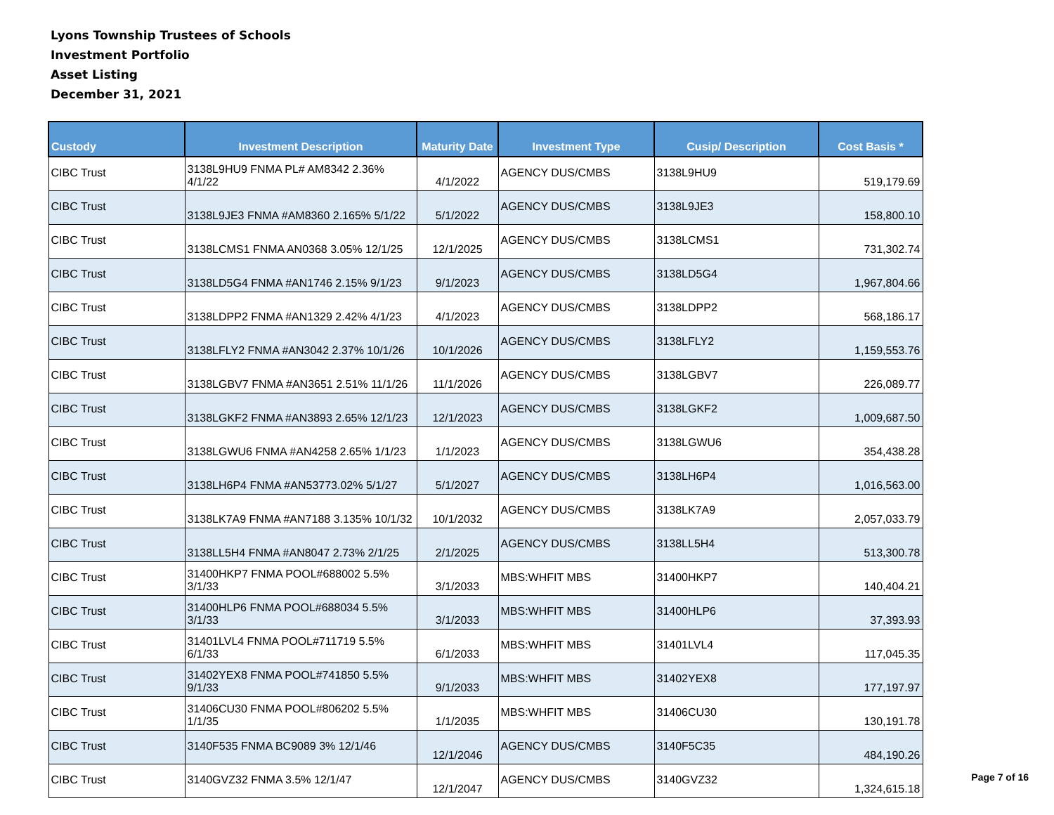Lyons Township Trustees of Schools
Investment Portfolio
Asset Listing
December 31, 2021
| Custody | Investment Description | Maturity Date | Investment Type | Cusip/ Description | Cost Basis * |
| --- | --- | --- | --- | --- | --- |
| CIBC Trust | 3138L9HU9 FNMA PL# AM8342 2.36% 4/1/22 | 4/1/2022 | AGENCY DUS/CMBS | 3138L9HU9 | 519,179.69 |
| CIBC Trust | 3138L9JE3 FNMA #AM8360 2.165% 5/1/22 | 5/1/2022 | AGENCY DUS/CMBS | 3138L9JE3 | 158,800.10 |
| CIBC Trust | 3138LCMS1 FNMA AN0368 3.05% 12/1/25 | 12/1/2025 | AGENCY DUS/CMBS | 3138LCMS1 | 731,302.74 |
| CIBC Trust | 3138LD5G4 FNMA #AN1746 2.15% 9/1/23 | 9/1/2023 | AGENCY DUS/CMBS | 3138LD5G4 | 1,967,804.66 |
| CIBC Trust | 3138LDPP2 FNMA #AN1329 2.42% 4/1/23 | 4/1/2023 | AGENCY DUS/CMBS | 3138LDPP2 | 568,186.17 |
| CIBC Trust | 3138LFLY2 FNMA #AN3042 2.37% 10/1/26 | 10/1/2026 | AGENCY DUS/CMBS | 3138LFLY2 | 1,159,553.76 |
| CIBC Trust | 3138LGBV7 FNMA #AN3651 2.51% 11/1/26 | 11/1/2026 | AGENCY DUS/CMBS | 3138LGBV7 | 226,089.77 |
| CIBC Trust | 3138LGKF2 FNMA #AN3893 2.65% 12/1/23 | 12/1/2023 | AGENCY DUS/CMBS | 3138LGKF2 | 1,009,687.50 |
| CIBC Trust | 3138LGWU6 FNMA #AN4258 2.65% 1/1/23 | 1/1/2023 | AGENCY DUS/CMBS | 3138LGWU6 | 354,438.28 |
| CIBC Trust | 3138LH6P4 FNMA #AN53773.02% 5/1/27 | 5/1/2027 | AGENCY DUS/CMBS | 3138LH6P4 | 1,016,563.00 |
| CIBC Trust | 3138LK7A9 FNMA #AN7188 3.135% 10/1/32 | 10/1/2032 | AGENCY DUS/CMBS | 3138LK7A9 | 2,057,033.79 |
| CIBC Trust | 3138LL5H4 FNMA #AN8047 2.73% 2/1/25 | 2/1/2025 | AGENCY DUS/CMBS | 3138LL5H4 | 513,300.78 |
| CIBC Trust | 31400HKP7 FNMA POOL#688002 5.5% 3/1/33 | 3/1/2033 | MBS:WHFIT MBS | 31400HKP7 | 140,404.21 |
| CIBC Trust | 31400HLP6 FNMA POOL#688034 5.5% 3/1/33 | 3/1/2033 | MBS:WHFIT MBS | 31400HLP6 | 37,393.93 |
| CIBC Trust | 31401LVL4 FNMA POOL#711719 5.5% 6/1/33 | 6/1/2033 | MBS:WHFIT MBS | 31401LVL4 | 117,045.35 |
| CIBC Trust | 31402YEX8 FNMA POOL#741850 5.5% 9/1/33 | 9/1/2033 | MBS:WHFIT MBS | 31402YEX8 | 177,197.97 |
| CIBC Trust | 31406CU30 FNMA POOL#806202 5.5% 1/1/35 | 1/1/2035 | MBS:WHFIT MBS | 31406CU30 | 130,191.78 |
| CIBC Trust | 3140F535 FNMA BC9089 3% 12/1/46 | 12/1/2046 | AGENCY DUS/CMBS | 3140F5C35 | 484,190.26 |
| CIBC Trust | 3140GVZ32 FNMA 3.5% 12/1/47 | 12/1/2047 | AGENCY DUS/CMBS | 3140GVZ32 | 1,324,615.18 |
Page 7 of 16